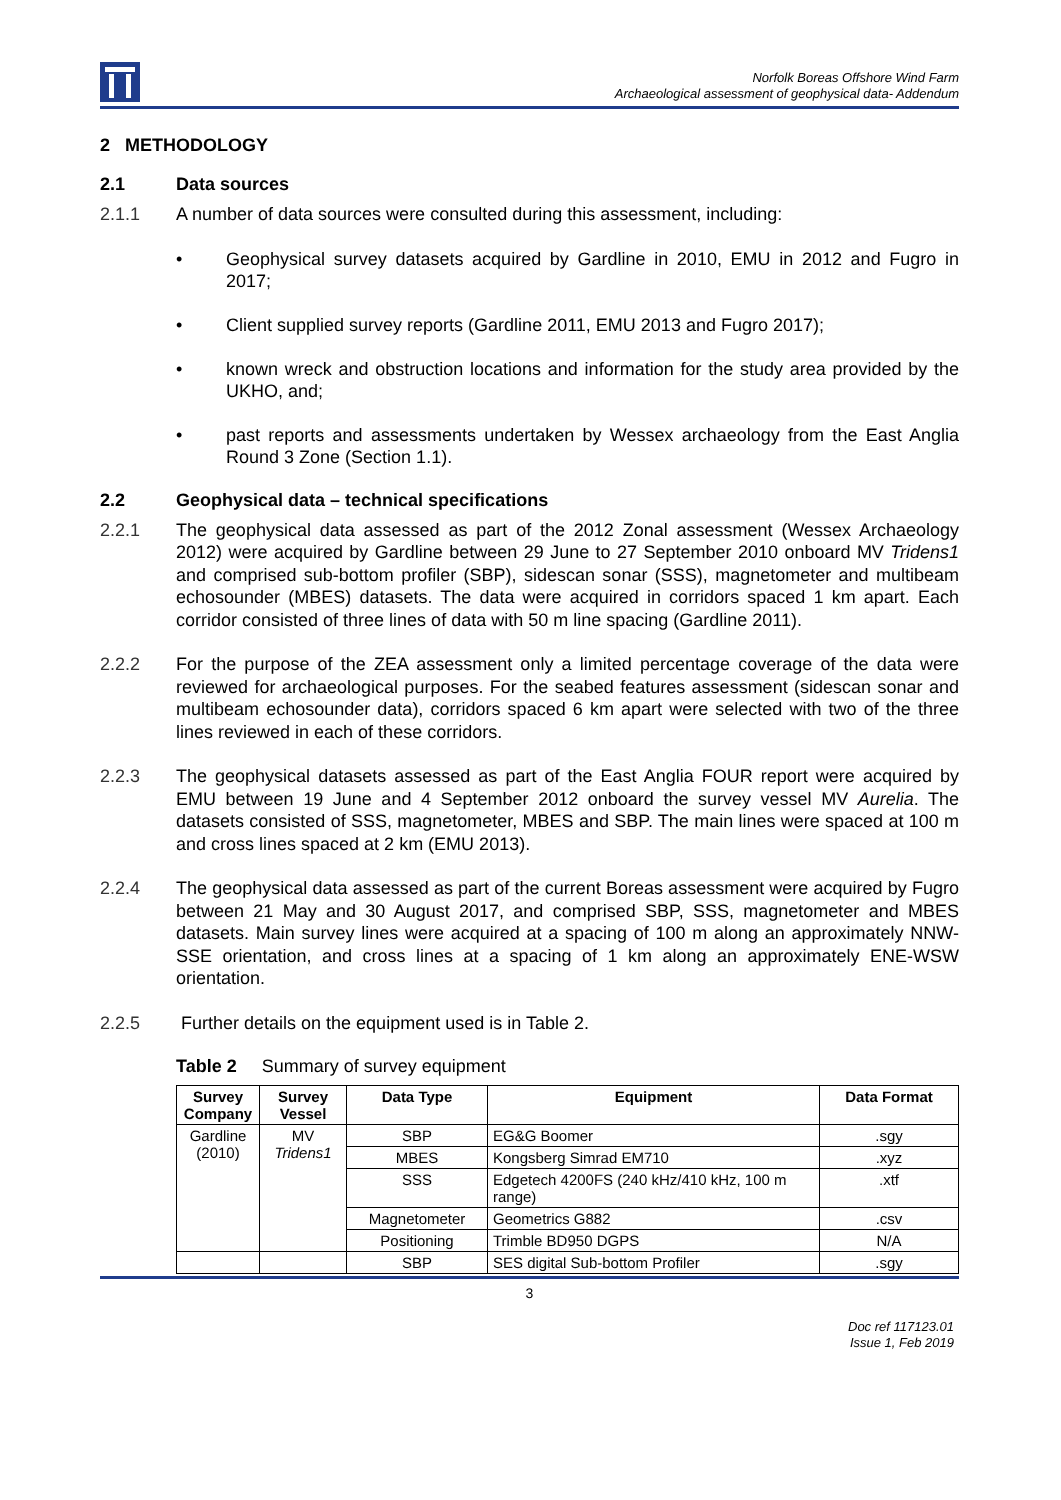Norfolk Boreas Offshore Wind Farm
Archaeological assessment of geophysical data- Addendum
2 METHODOLOGY
2.1 Data sources
2.1.1 A number of data sources were consulted during this assessment, including:
• Geophysical survey datasets acquired by Gardline in 2010, EMU in 2012 and Fugro in 2017;
• Client supplied survey reports (Gardline 2011, EMU 2013 and Fugro 2017);
• known wreck and obstruction locations and information for the study area provided by the UKHO, and;
• past reports and assessments undertaken by Wessex archaeology from the East Anglia Round 3 Zone (Section 1.1).
2.2 Geophysical data – technical specifications
2.2.1 The geophysical data assessed as part of the 2012 Zonal assessment (Wessex Archaeology 2012) were acquired by Gardline between 29 June to 27 September 2010 onboard MV Tridens1 and comprised sub-bottom profiler (SBP), sidescan sonar (SSS), magnetometer and multibeam echosounder (MBES) datasets. The data were acquired in corridors spaced 1 km apart. Each corridor consisted of three lines of data with 50 m line spacing (Gardline 2011).
2.2.2 For the purpose of the ZEA assessment only a limited percentage coverage of the data were reviewed for archaeological purposes. For the seabed features assessment (sidescan sonar and multibeam echosounder data), corridors spaced 6 km apart were selected with two of the three lines reviewed in each of these corridors.
2.2.3 The geophysical datasets assessed as part of the East Anglia FOUR report were acquired by EMU between 19 June and 4 September 2012 onboard the survey vessel MV Aurelia. The datasets consisted of SSS, magnetometer, MBES and SBP. The main lines were spaced at 100 m and cross lines spaced at 2 km (EMU 2013).
2.2.4 The geophysical data assessed as part of the current Boreas assessment were acquired by Fugro between 21 May and 30 August 2017, and comprised SBP, SSS, magnetometer and MBES datasets. Main survey lines were acquired at a spacing of 100 m along an approximately NNW-SSE orientation, and cross lines at a spacing of 1 km along an approximately ENE-WSW orientation.
2.2.5 Further details on the equipment used is in Table 2.
Table 2 Summary of survey equipment
| Survey Company | Survey Vessel | Data Type | Equipment | Data Format |
| --- | --- | --- | --- | --- |
| Gardline (2010) | MV Tridens1 | SBP | EG&G Boomer | .sgy |
| | | MBES | Kongsberg Simrad EM710 | .xyz |
| | | SSS | Edgetech 4200FS (240 kHz/410 kHz, 100 m range) | .xtf |
| | | Magnetometer | Geometrics G882 | .csv |
| | | Positioning | Trimble BD950 DGPS | N/A |
| | | SBP | SES digital Sub-bottom Profiler | .sgy |
3
Doc ref 117123.01
Issue 1, Feb 2019